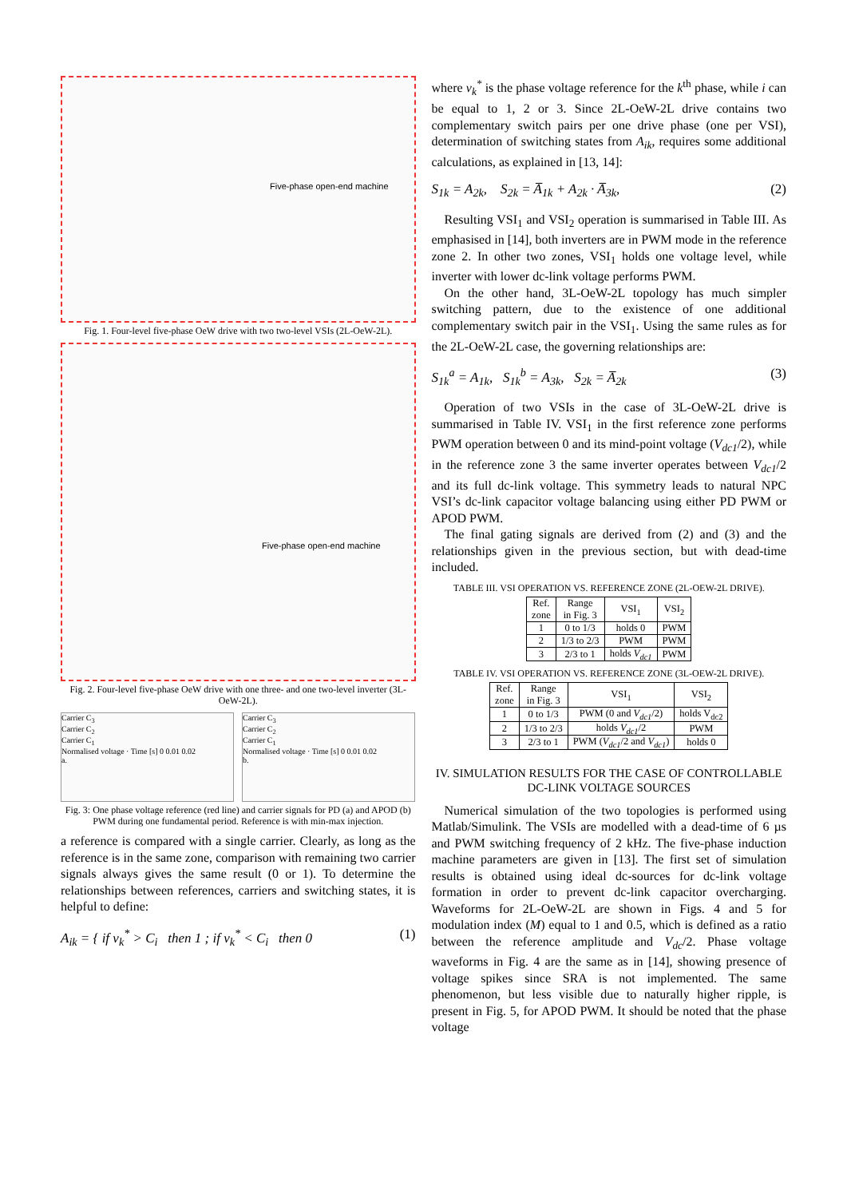Five-phase open-end machine
Fig. 1. Four-level five-phase OeW drive with two two-level VSIs (2L-OeW-2L).
Five-phase open-end machine
Fig. 2. Four-level five-phase OeW drive with one three- and one two-level inverter (3L-OeW-2L).
Carrier C<sub>3</sub>
Carrier C<sub>2</sub>
Carrier C<sub>1</sub>
Normalised voltage · Time [s] 0 0.01 0.02
a.
Carrier C<sub>3</sub>
Carrier C<sub>2</sub>
Carrier C<sub>1</sub>
Normalised voltage · Time [s] 0 0.01 0.02
b.
Fig. 3: One phase voltage reference (red line) and carrier signals for PD (a) and APOD (b) PWM during one fundamental period. Reference is with min-max injection.
a reference is compared with a single carrier. Clearly, as long as the reference is in the same zone, comparison with remaining two carrier signals always gives the same result (0 or 1). To determine the relationships between references, carriers and switching states, it is helpful to define:
A<sub>ik</sub> = { if v<sub>k</sub><sup>*</sup> > C<sub>i</sub> then 1 ; if v<sub>k</sub><sup>*</sup> < C<sub>i</sub> then 0 (1)
where v<sub>k</sub><sup>*</sup> is the phase voltage reference for the k<sup>th</sup> phase, while i can be equal to 1, 2 or 3. Since 2L-OeW-2L drive contains two complementary switch pairs per one drive phase (one per VSI), determination of switching states from A<sub>ik</sub>, requires some additional calculations, as explained in [13, 14]:
S<sub>1k</sub> = A<sub>2k</sub>, S<sub>2k</sub> = A̅<sub>1k</sub> + A<sub>2k</sub> · A̅<sub>3k</sub>, (2)
Resulting VSI<sub>1</sub> and VSI<sub>2</sub> operation is summarised in Table III. As emphasised in [14], both inverters are in PWM mode in the reference zone 2. In other two zones, VSI<sub>1</sub> holds one voltage level, while inverter with lower dc-link voltage performs PWM.
On the other hand, 3L-OeW-2L topology has much simpler switching pattern, due to the existence of one additional complementary switch pair in the VSI<sub>1</sub>. Using the same rules as for the 2L-OeW-2L case, the governing relationships are:
S<sub>1k</sub><sup>a</sup> = A<sub>1k</sub>, S<sub>1k</sub><sup>b</sup> = A<sub>3k</sub>, S<sub>2k</sub> = A̅<sub>2k</sub> (3)
Operation of two VSIs in the case of 3L-OeW-2L drive is summarised in Table IV. VSI<sub>1</sub> in the first reference zone performs PWM operation between 0 and its mind-point voltage (V<sub>dc1</sub>/2), while in the reference zone 3 the same inverter operates between V<sub>dc1</sub>/2 and its full dc-link voltage. This symmetry leads to natural NPC VSI’s dc-link capacitor voltage balancing using either PD PWM or APOD PWM.
The final gating signals are derived from (2) and (3) and the relationships given in the previous section, but with dead-time included.
TABLE III. VSI OPERATION VS. REFERENCE ZONE (2L-OEW-2L DRIVE).
| Ref. zone | Range in Fig. 3 | VSI<sub>1</sub> | VSI<sub>2</sub> |
| --- | --- | --- | --- |
| 1 | 0 to 1/3 | holds 0 | PWM |
| 2 | 1/3 to 2/3 | PWM | PWM |
| 3 | 2/3 to 1 | holds V<sub>dc1</sub> | PWM |
TABLE IV. VSI OPERATION VS. REFERENCE ZONE (3L-OEW-2L DRIVE).
| Ref. zone | Range in Fig. 3 | VSI<sub>1</sub> | VSI<sub>2</sub> |
| --- | --- | --- | --- |
| 1 | 0 to 1/3 | PWM (0 and V<sub>dc1</sub> /2) | holds V<sub>dc2</sub> |
| 2 | 1/3 to 2/3 | holds V<sub>dc1</sub> /2 | PWM |
| 3 | 2/3 to 1 | PWM ( V<sub>dc1</sub> /2 and V<sub>dc1</sub> ) | holds 0 |
IV. SIMULATION RESULTS FOR THE CASE OF CONTROLLABLE DC-LINK VOLTAGE SOURCES
Numerical simulation of the two topologies is performed using Matlab/Simulink. The VSIs are modelled with a dead-time of 6 µs and PWM switching frequency of 2 kHz. The five-phase induction machine parameters are given in [13]. The first set of simulation results is obtained using ideal dc-sources for dc-link voltage formation in order to prevent dc-link capacitor overcharging. Waveforms for 2L-OeW-2L are shown in Figs. 4 and 5 for modulation index (M) equal to 1 and 0.5, which is defined as a ratio between the reference amplitude and V<sub>dc</sub>/2. Phase voltage waveforms in Fig. 4 are the same as in [14], showing presence of voltage spikes since SRA is not implemented. The same phenomenon, but less visible due to naturally higher ripple, is present in Fig. 5, for APOD PWM. It should be noted that the phase voltage